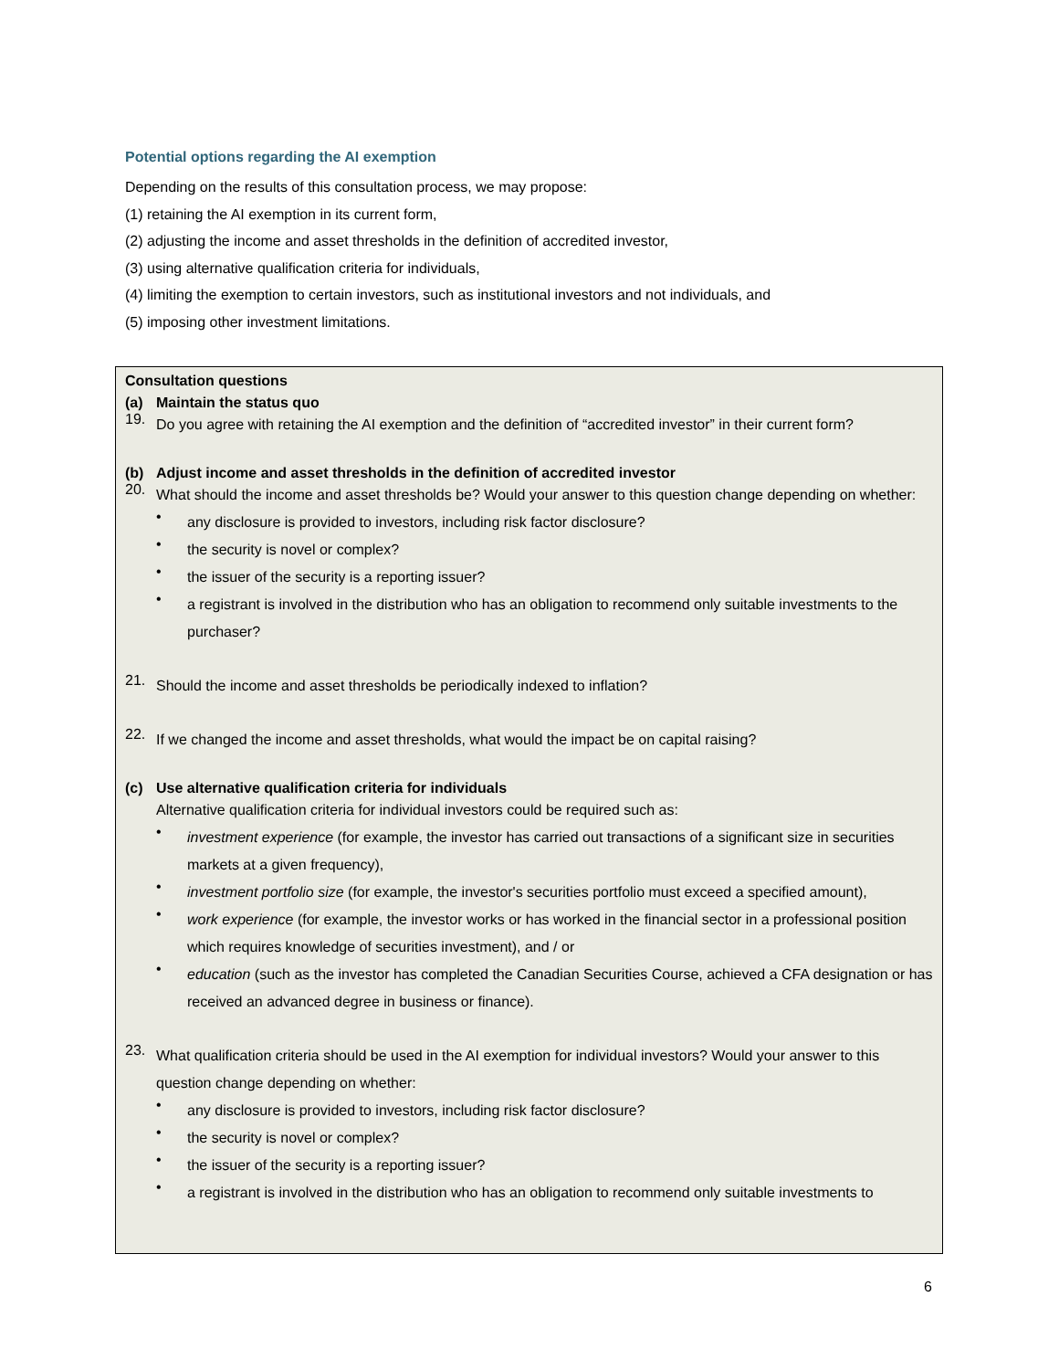Potential options regarding the AI exemption
Depending on the results of this consultation process, we may propose:
(1) retaining the AI exemption in its current form,
(2) adjusting the income and asset thresholds in the definition of accredited investor,
(3) using alternative qualification criteria for individuals,
(4) limiting the exemption to certain investors, such as institutional investors and not individuals, and
(5) imposing other investment limitations.
Consultation questions
(a) Maintain the status quo
19.
Do you agree with retaining the AI exemption and the definition of “accredited investor” in their current form?
(b) Adjust income and asset thresholds in the definition of accredited investor
20.
What should the income and asset thresholds be? Would your answer to this question change depending on whether:
•
any disclosure is provided to investors, including risk factor disclosure?
•
the security is novel or complex?
•
the issuer of the security is a reporting issuer?
•
a registrant is involved in the distribution who has an obligation to recommend only suitable investments to the purchaser?
21.
Should the income and asset thresholds be periodically indexed to inflation?
22.
If we changed the income and asset thresholds, what would the impact be on capital raising?
(c) Use alternative qualification criteria for individuals
Alternative qualification criteria for individual investors could be required such as:
•
investment experience (for example, the investor has carried out transactions of a significant size in securities markets at a given frequency),
•
investment portfolio size (for example, the investor's securities portfolio must exceed a specified amount),
•
work experience (for example, the investor works or has worked in the financial sector in a professional position which requires knowledge of securities investment), and / or
•
education (such as the investor has completed the Canadian Securities Course, achieved a CFA designation or has received an advanced degree in business or finance).
23.
What qualification criteria should be used in the AI exemption for individual investors? Would your answer to this question change depending on whether:
•
any disclosure is provided to investors, including risk factor disclosure?
•
the security is novel or complex?
•
the issuer of the security is a reporting issuer?
•
a registrant is involved in the distribution who has an obligation to recommend only suitable investments to
6